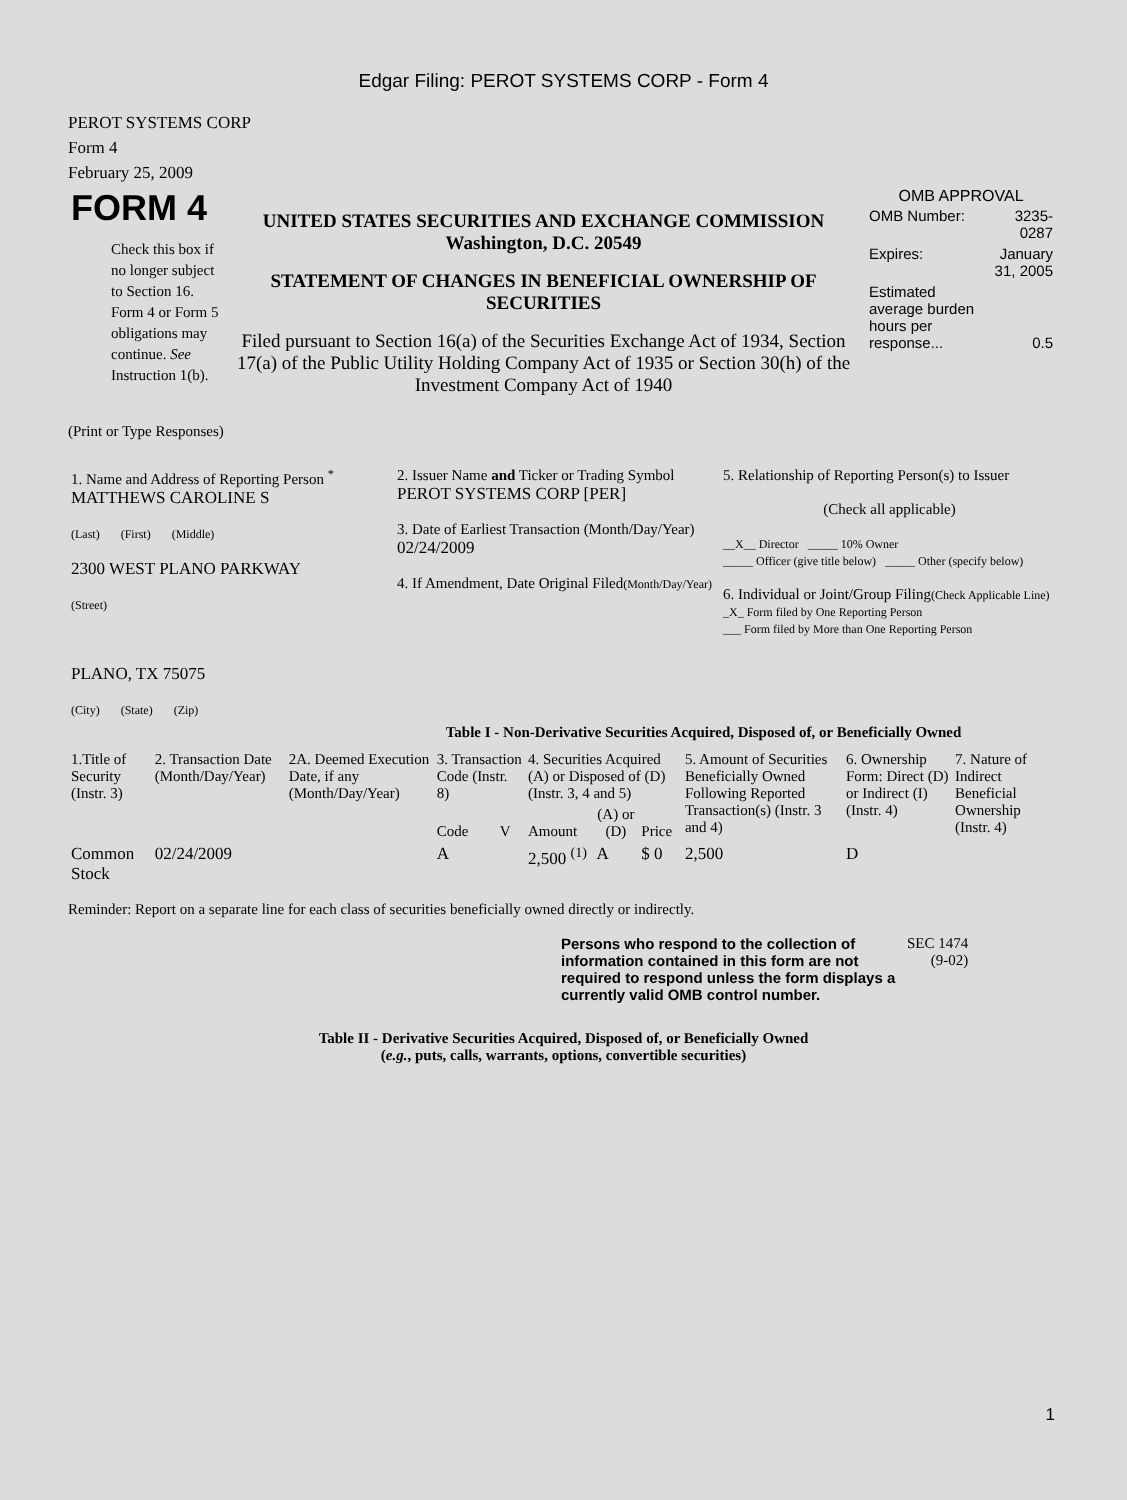Edgar Filing: PEROT SYSTEMS CORP - Form 4
PEROT SYSTEMS CORP
Form 4
February 25, 2009
| FORM 4 Check this box if no longer subject to Section 16. Form 4 or Form 5 obligations may continue. See Instruction 1(b). | UNITED STATES SECURITIES AND EXCHANGE COMMISSION Washington, D.C. 20549 STATEMENT OF CHANGES IN BENEFICIAL OWNERSHIP OF SECURITIES Filed pursuant to Section 16(a) of the Securities Exchange Act of 1934, Section 17(a) of the Public Utility Holding Company Act of 1935 or Section 30(h) of the Investment Company Act of 1940 | OMB APPROVAL / OMB Number: / 3235-0287 / / Expires: / January 31, 2005 / / Estimated average burden hours per response... / 0.5 / |
(Print or Type Responses)
| 1. Name and Address of Reporting Person <sup>*</sup> MATTHEWS CAROLINE S (Last) (First) (Middle) 2300 WEST PLANO PARKWAY (Street) PLANO, TX 75075 (City) (State) (Zip) | 2. Issuer Name and Ticker or Trading Symbol PEROT SYSTEMS CORP [PER] 3. Date of Earliest Transaction (Month/Day/Year) 02/24/2009 4. If Amendment, Date Original Filed (Month/Day/Year) | 5. Relationship of Reporting Person(s) to Issuer (Check all applicable) __X__ Director _____ 10% Owner _____ Officer (give title below) _____ Other (specify below) 6. Individual or Joint/Group Filing (Check Applicable Line) _X_ Form filed by One Reporting Person ___ Form filed by More than One Reporting Person |
Table I - Non-Derivative Securities Acquired, Disposed of, or Beneficially Owned
| 1.Title of Security (Instr. 3) | 2. Transaction Date (Month/Day/Year) | 2A. Deemed Execution Date, if any (Month/Day/Year) | 3. Transaction Code (Instr. 8) | | 4. Securities Acquired (A) or Disposed of (D) (Instr. 3, 4 and 5) | | | 5. Amount of Securities Beneficially Owned Following Reported Transaction(s) (Instr. 3 and 4) | 6. Ownership Form: Direct (D) or Indirect (I) (Instr. 4) | 7. Nature of Indirect Beneficial Ownership (Instr. 4) |
| --- | --- | --- | --- | --- | --- | --- | --- | --- | --- | --- |
| | | | Code | V | Amount | (A) or (D) | Price | | | |
| Common Stock | 02/24/2009 | | A | | 2,500 <sup>(1)</sup> | A | $ 0 | 2,500 | D | |
Reminder: Report on a separate line for each class of securities beneficially owned directly or indirectly.
| Persons who respond to the collection of information contained in this form are not required to respond unless the form displays a currently valid OMB control number. | SEC 1474 (9-02) |
Table II - Derivative Securities Acquired, Disposed of, or Beneficially Owned
(e.g., puts, calls, warrants, options, convertible securities)
1